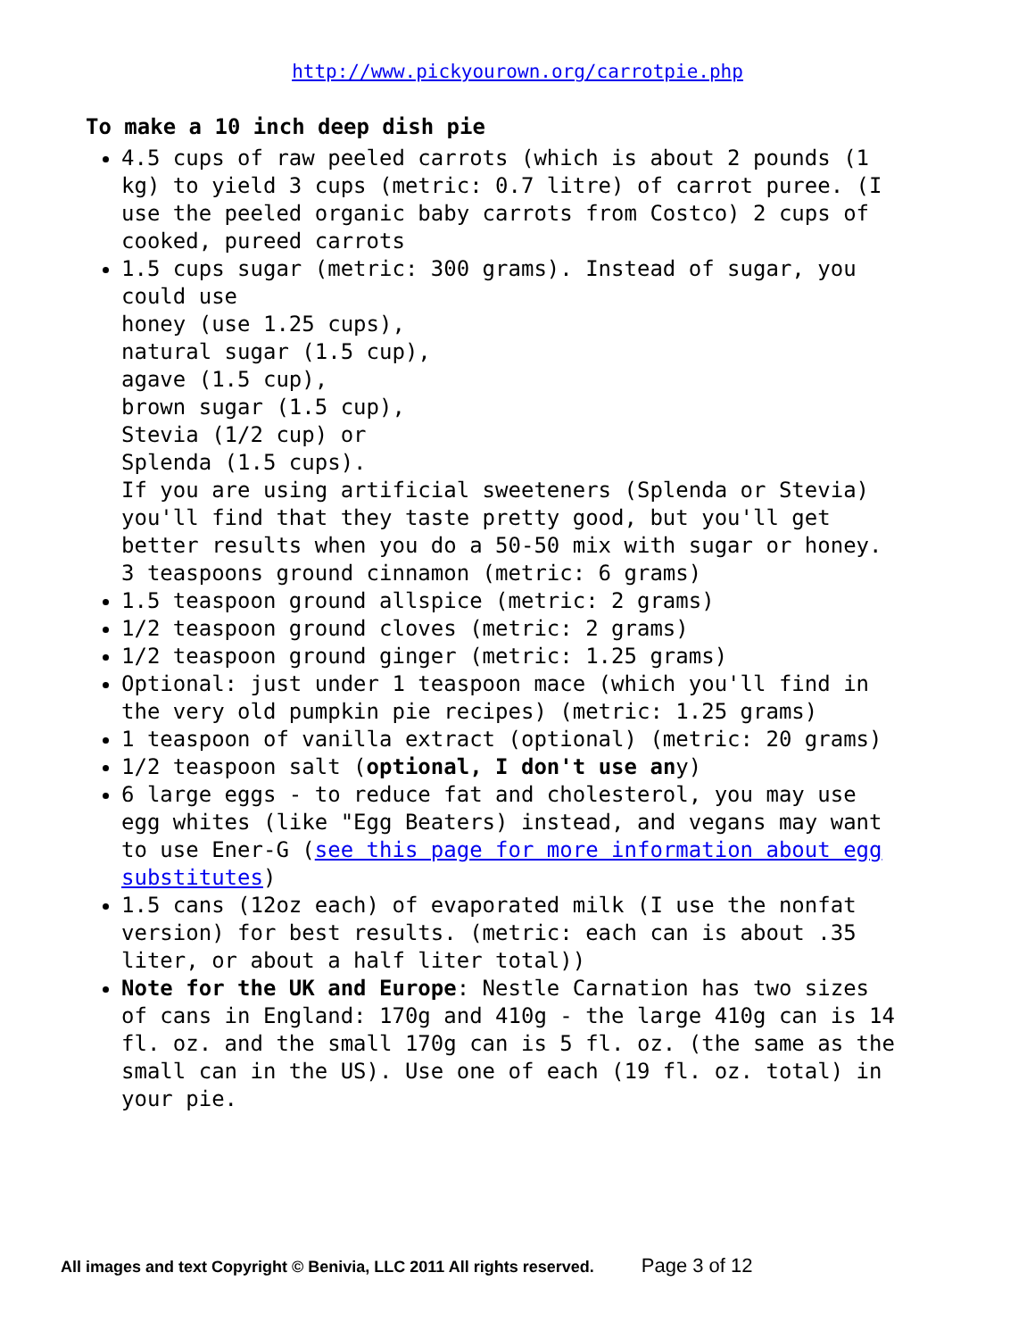http://www.pickyourown.org/carrotpie.php
To make a 10 inch deep dish pie
4.5 cups of raw peeled carrots (which is about 2 pounds (1 kg) to yield 3 cups (metric: 0.7 litre) of carrot puree. (I use the peeled organic baby carrots from Costco) 2 cups of cooked, pureed carrots
1.5 cups sugar (metric: 300 grams). Instead of sugar, you could use
honey (use 1.25 cups),
natural sugar (1.5 cup),
agave (1.5 cup),
brown sugar (1.5 cup),
Stevia (1/2 cup) or
Splenda (1.5 cups).
If you are using artificial sweeteners (Splenda or Stevia) you'll find that they taste pretty good, but you'll get better results when you do a 50-50 mix with sugar or honey.
3 teaspoons ground cinnamon (metric: 6 grams)
1.5 teaspoon ground allspice (metric: 2 grams)
1/2 teaspoon ground cloves (metric: 2 grams)
1/2 teaspoon ground ginger (metric: 1.25 grams)
Optional: just under 1 teaspoon mace (which you'll find in the very old pumpkin pie recipes) (metric: 1.25 grams)
1 teaspoon of vanilla extract (optional) (metric: 20 grams)
1/2 teaspoon salt (optional, I don't use any)
6 large eggs - to reduce fat and cholesterol, you may use egg whites (like "Egg Beaters) instead, and vegans may want to use Ener-G (see this page for more information about egg substitutes)
1.5 cans (12oz each) of evaporated milk (I use the nonfat version) for best results. (metric: each can is about .35 liter, or about a half liter total))
Note for the UK and Europe: Nestle Carnation has two sizes of cans in England: 170g and 410g - the large 410g can is 14 fl. oz. and the small 170g can is 5 fl. oz. (the same as the small can in the US). Use one of each (19 fl. oz. total) in your pie.
All images and text Copyright © Benivia, LLC 2011 All rights reserved. Page 3 of 12